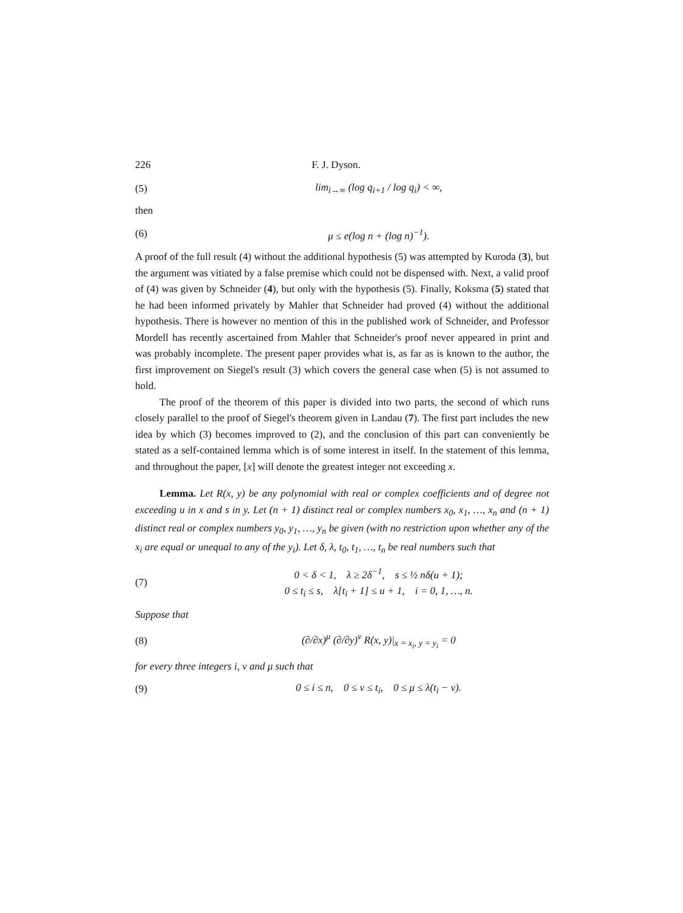226 F. J. Dyson.
(5) lim<sub>i→∞</sub> (log q<sub>i+1</sub> / log q<sub>i</sub>) < ∞,
then
(6) μ ≤ e(log n + (log n)<sup>−1</sup>).
A proof of the full result (4) without the additional hypothesis (5) was attempted by Kuroda (3), but the argument was vitiated by a false premise which could not be dispensed with. Next, a valid proof of (4) was given by Schneider (4), but only with the hypothesis (5). Finally, Koksma (5) stated that he had been informed privately by Mahler that Schneider had proved (4) without the additional hypothesis. There is however no mention of this in the published work of Schneider, and Professor Mordell has recently ascertained from Mahler that Schneider's proof never appeared in print and was probably incomplete. The present paper provides what is, as far as is known to the author, the first improvement on Siegel's result (3) which covers the general case when (5) is not assumed to hold.
The proof of the theorem of this paper is divided into two parts, the second of which runs closely parallel to the proof of Siegel's theorem given in Landau (7). The first part includes the new idea by which (3) becomes improved to (2), and the conclusion of this part can conveniently be stated as a self-contained lemma which is of some interest in itself. In the statement of this lemma, and throughout the paper, [x] will denote the greatest integer not exceeding x.
Lemma. Let R(x, y) be any polynomial with real or complex coefficients and of degree not exceeding u in x and s in y. Let (n + 1) distinct real or complex numbers x<sub>0</sub>, x<sub>1</sub>, …, x<sub>n</sub> and (n + 1) distinct real or complex numbers y<sub>0</sub>, y<sub>1</sub>, …, y<sub>n</sub> be given (with no restriction upon whether any of the x<sub>i</sub> are equal or unequal to any of the y<sub>i</sub>). Let δ, λ, t<sub>0</sub>, t<sub>1</sub>, …, t<sub>n</sub> be real numbers such that
(7) 0 < δ < 1, λ ≥ 2δ<sup>−1</sup>, s ≤ ½ nδ(u + 1);
0 ≤ t<sub>i</sub> ≤ s, λ[t<sub>i</sub> + 1] ≤ u + 1, i = 0, 1, …, n.
Suppose that
(8) (∂/∂x)<sup>μ</sup> (∂/∂y)<sup>ν</sup> R(x, y)|<sub>x = x<sub>i</sub>, y = y<sub>i</sub></sub> = 0
for every three integers i, ν and μ such that
(9) 0 ≤ i ≤ n, 0 ≤ ν ≤ t<sub>i</sub>, 0 ≤ μ ≤ λ(t<sub>i</sub> − ν).